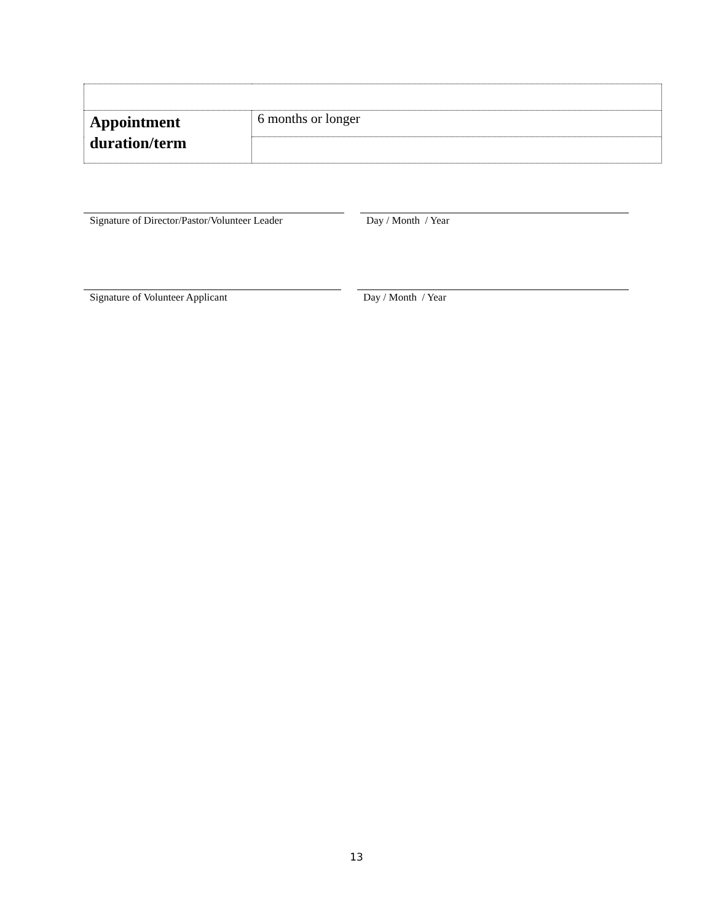| Appointment duration/term | 6 months or longer |
Signature of Director/Pastor/Volunteer Leader
Day / Month / Year
Signature of Volunteer Applicant Day / Month / Year
13